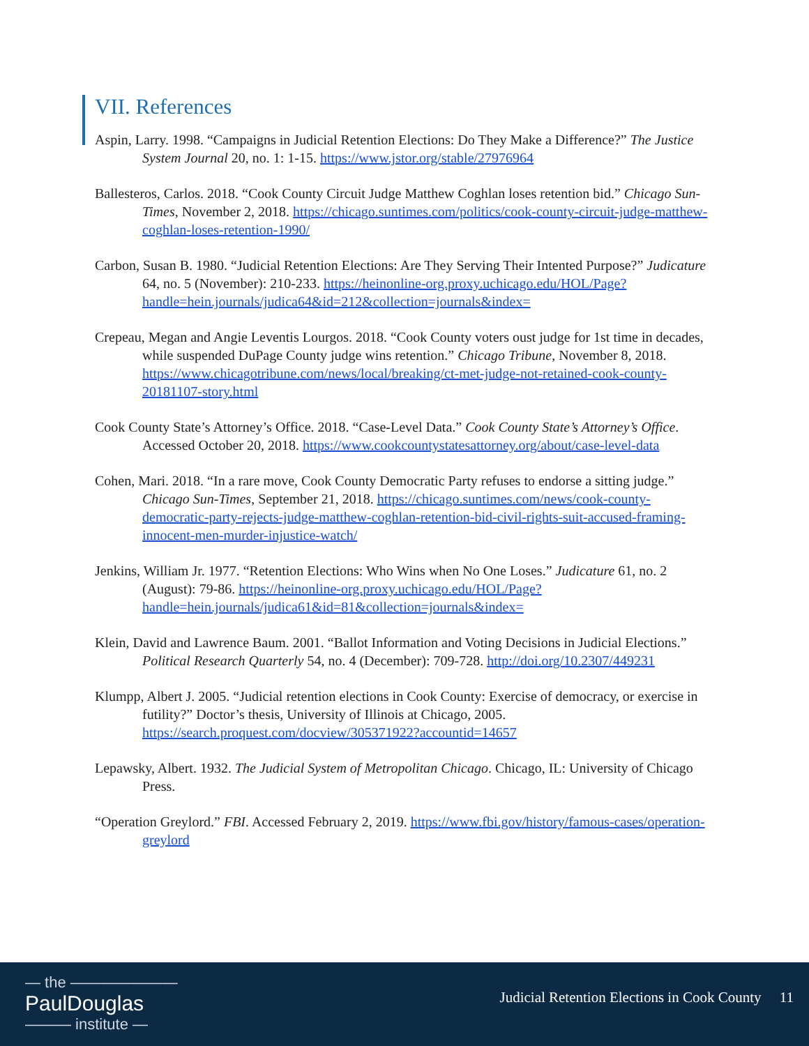VII. References
Aspin, Larry. 1998. “Campaigns in Judicial Retention Elections: Do They Make a Difference?” The Justice System Journal 20, no. 1: 1-15. https://www.jstor.org/stable/27976964
Ballesteros, Carlos. 2018. “Cook County Circuit Judge Matthew Coghlan loses retention bid.” Chicago Sun-Times, November 2, 2018. https://chicago.suntimes.com/politics/cook-county-circuit-judge-matthew-coghlan-loses-retention-1990/
Carbon, Susan B. 1980. “Judicial Retention Elections: Are They Serving Their Intented Purpose?” Judicature 64, no. 5 (November): 210-233. https://heinonline-org.proxy.uchicago.edu/HOL/Page?handle=hein.journals/judica64&id=212&collection=journals&index=
Crepeau, Megan and Angie Leventis Lourgos. 2018. “Cook County voters oust judge for 1st time in decades, while suspended DuPage County judge wins retention.” Chicago Tribune, November 8, 2018. https://www.chicagotribune.com/news/local/breaking/ct-met-judge-not-retained-cook-county-20181107-story.html
Cook County State’s Attorney’s Office. 2018. “Case-Level Data.” Cook County State’s Attorney’s Office. Accessed October 20, 2018. https://www.cookcountystatesattorney.org/about/case-level-data
Cohen, Mari. 2018. “In a rare move, Cook County Democratic Party refuses to endorse a sitting judge.” Chicago Sun-Times, September 21, 2018. https://chicago.suntimes.com/news/cook-county-democratic-party-rejects-judge-matthew-coghlan-retention-bid-civil-rights-suit-accused-framing-innocent-men-murder-injustice-watch/
Jenkins, William Jr. 1977. “Retention Elections: Who Wins when No One Loses.” Judicature 61, no. 2 (August): 79-86. https://heinonline-org.proxy.uchicago.edu/HOL/Page?handle=hein.journals/judica61&id=81&collection=journals&index=
Klein, David and Lawrence Baum. 2001. “Ballot Information and Voting Decisions in Judicial Elections.” Political Research Quarterly 54, no. 4 (December): 709-728. http://doi.org/10.2307/449231
Klumpp, Albert J. 2005. “Judicial retention elections in Cook County: Exercise of democracy, or exercise in futility?” Doctor’s thesis, University of Illinois at Chicago, 2005. https://search.proquest.com/docview/305371922?accountid=14657
Lepawsky, Albert. 1932. The Judicial System of Metropolitan Chicago. Chicago, IL: University of Chicago Press.
“Operation Greylord.” FBI. Accessed February 2, 2019. https://www.fbi.gov/history/famous-cases/operation-greylord
— the ———————
PaulDouglas
——— institute —
Judicial Retention Elections in Cook County 11